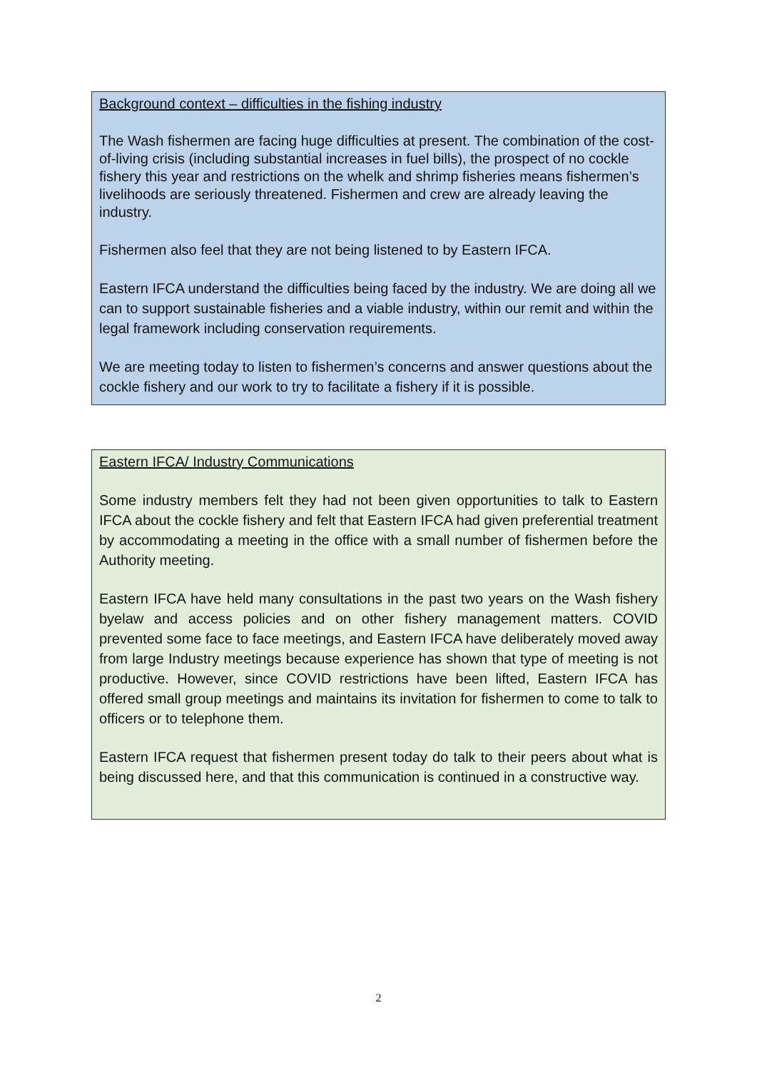Background context – difficulties in the fishing industry
The Wash fishermen are facing huge difficulties at present. The combination of the cost-of-living crisis (including substantial increases in fuel bills), the prospect of no cockle fishery this year and restrictions on the whelk and shrimp fisheries means fishermen’s livelihoods are seriously threatened. Fishermen and crew are already leaving the industry.
Fishermen also feel that they are not being listened to by Eastern IFCA.
Eastern IFCA understand the difficulties being faced by the industry. We are doing all we can to support sustainable fisheries and a viable industry, within our remit and within the legal framework including conservation requirements.
We are meeting today to listen to fishermen’s concerns and answer questions about the cockle fishery and our work to try to facilitate a fishery if it is possible.
Eastern IFCA/ Industry Communications
Some industry members felt they had not been given opportunities to talk to Eastern IFCA about the cockle fishery and felt that Eastern IFCA had given preferential treatment by accommodating a meeting in the office with a small number of fishermen before the Authority meeting.
Eastern IFCA have held many consultations in the past two years on the Wash fishery byelaw and access policies and on other fishery management matters. COVID prevented some face to face meetings, and Eastern IFCA have deliberately moved away from large Industry meetings because experience has shown that type of meeting is not productive. However, since COVID restrictions have been lifted, Eastern IFCA has offered small group meetings and maintains its invitation for fishermen to come to talk to officers or to telephone them.
Eastern IFCA request that fishermen present today do talk to their peers about what is being discussed here, and that this communication is continued in a constructive way.
2